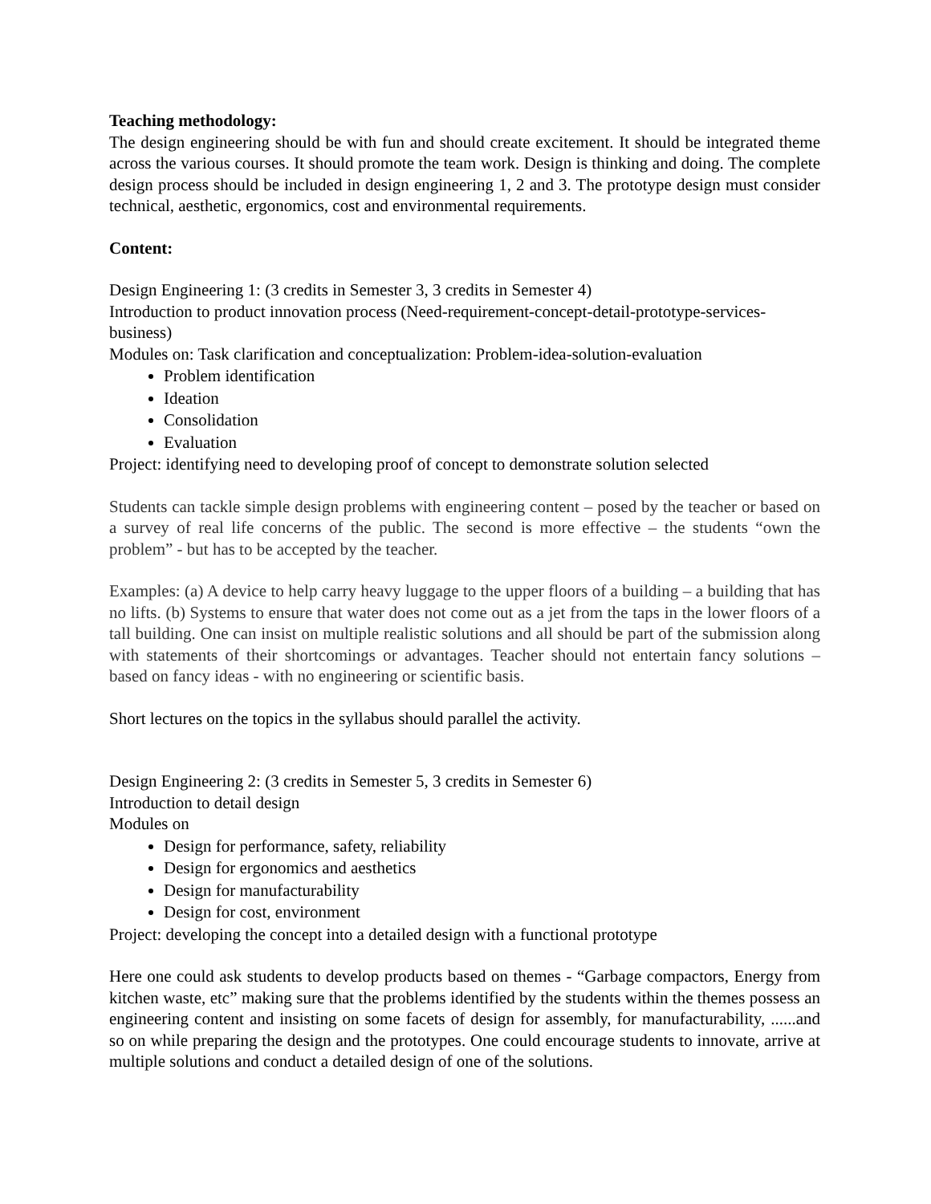Teaching methodology:
The design engineering should be with fun and should create excitement. It should be integrated theme across the various courses. It should promote the team work. Design is thinking and doing. The complete design process should be included in design engineering 1, 2 and 3. The prototype design must consider technical, aesthetic, ergonomics, cost and environmental requirements.
Content:
Design Engineering 1: (3 credits in Semester 3, 3 credits in Semester 4)
Introduction to product innovation process (Need-requirement-concept-detail-prototype-services-business)
Modules on: Task clarification and conceptualization: Problem-idea-solution-evaluation
Problem identification
Ideation
Consolidation
Evaluation
Project: identifying need to developing proof of concept to demonstrate solution selected
Students can tackle simple design problems with engineering content – posed by the teacher or based on a survey of real life concerns of the public. The second is more effective – the students “own the problem” - but has to be accepted by the teacher.
Examples: (a) A device to help carry heavy luggage to the upper floors of a building – a building that has no lifts. (b) Systems to ensure that water does not come out as a jet from the taps in the lower floors of a tall building. One can insist on multiple realistic solutions and all should be part of the submission along with statements of their shortcomings or advantages. Teacher should not entertain fancy solutions – based on fancy ideas - with no engineering or scientific basis.
Short lectures on the topics in the syllabus should parallel the activity.
Design Engineering 2: (3 credits in Semester 5, 3 credits in Semester 6)
Introduction to detail design
Modules on
Design for performance, safety, reliability
Design for ergonomics and aesthetics
Design for manufacturability
Design for cost, environment
Project: developing the concept into a detailed design with a functional prototype
Here one could ask students to develop products based on themes - “Garbage compactors, Energy from kitchen waste, etc” making sure that the problems identified by the students within the themes possess an engineering content and insisting on some facets of design for assembly, for manufacturability, ......and so on while preparing the design and the prototypes. One could encourage students to innovate, arrive at multiple solutions and conduct a detailed design of one of the solutions.